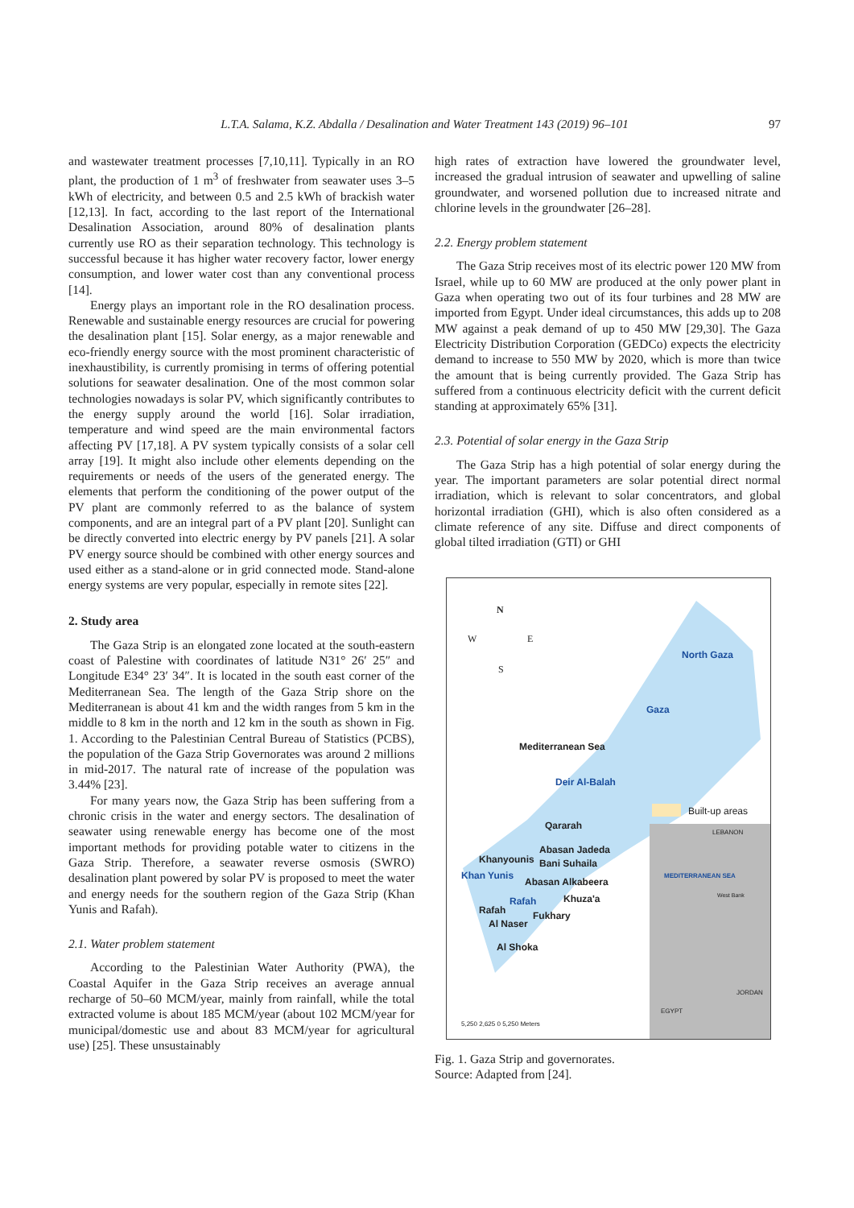L.T.A. Salama, K.Z. Abdalla / Desalination and Water Treatment 143 (2019) 96–101 97
and wastewater treatment processes [7,10,11]. Typically in an RO plant, the production of 1 m<sup>3</sup> of freshwater from seawater uses 3–5 kWh of electricity, and between 0.5 and 2.5 kWh of brackish water [12,13]. In fact, according to the last report of the International Desalination Association, around 80% of desalination plants currently use RO as their separation technology. This technology is successful because it has higher water recovery factor, lower energy consumption, and lower water cost than any conventional process [14].
Energy plays an important role in the RO desalination process. Renewable and sustainable energy resources are crucial for powering the desalination plant [15]. Solar energy, as a major renewable and eco-friendly energy source with the most prominent characteristic of inexhaustibility, is currently promising in terms of offering potential solutions for seawater desalination. One of the most common solar technologies nowadays is solar PV, which significantly contributes to the energy supply around the world [16]. Solar irradiation, temperature and wind speed are the main environmental factors affecting PV [17,18]. A PV system typically consists of a solar cell array [19]. It might also include other elements depending on the requirements or needs of the users of the generated energy. The elements that perform the conditioning of the power output of the PV plant are commonly referred to as the balance of system components, and are an integral part of a PV plant [20]. Sunlight can be directly converted into electric energy by PV panels [21]. A solar PV energy source should be combined with other energy sources and used either as a stand-alone or in grid connected mode. Stand-alone energy systems are very popular, especially in remote sites [22].
2. Study area
The Gaza Strip is an elongated zone located at the south-eastern coast of Palestine with coordinates of latitude N31° 26′ 25″ and Longitude E34° 23′ 34″. It is located in the south east corner of the Mediterranean Sea. The length of the Gaza Strip shore on the Mediterranean is about 41 km and the width ranges from 5 km in the middle to 8 km in the north and 12 km in the south as shown in Fig. 1. According to the Palestinian Central Bureau of Statistics (PCBS), the population of the Gaza Strip Governorates was around 2 millions in mid-2017. The natural rate of increase of the population was 3.44% [23].
For many years now, the Gaza Strip has been suffering from a chronic crisis in the water and energy sectors. The desalination of seawater using renewable energy has become one of the most important methods for providing potable water to citizens in the Gaza Strip. Therefore, a seawater reverse osmosis (SWRO) desalination plant powered by solar PV is proposed to meet the water and energy needs for the southern region of the Gaza Strip (Khan Yunis and Rafah).
2.1. Water problem statement
According to the Palestinian Water Authority (PWA), the Coastal Aquifer in the Gaza Strip receives an average annual recharge of 50–60 MCM/year, mainly from rainfall, while the total extracted volume is about 185 MCM/year (about 102 MCM/year for municipal/domestic use and about 83 MCM/year for agricultural use) [25]. These unsustainably
high rates of extraction have lowered the groundwater level, increased the gradual intrusion of seawater and upwelling of saline groundwater, and worsened pollution due to increased nitrate and chlorine levels in the groundwater [26–28].
2.2. Energy problem statement
The Gaza Strip receives most of its electric power 120 MW from Israel, while up to 60 MW are produced at the only power plant in Gaza when operating two out of its four turbines and 28 MW are imported from Egypt. Under ideal circumstances, this adds up to 208 MW against a peak demand of up to 450 MW [29,30]. The Gaza Electricity Distribution Corporation (GEDCo) expects the electricity demand to increase to 550 MW by 2020, which is more than twice the amount that is being currently provided. The Gaza Strip has suffered from a continuous electricity deficit with the current deficit standing at approximately 65% [31].
2.3. Potential of solar energy in the Gaza Strip
The Gaza Strip has a high potential of solar energy during the year. The important parameters are solar potential direct normal irradiation, which is relevant to solar concentrators, and global horizontal irradiation (GHI), which is also often considered as a climate reference of any site. Diffuse and direct components of global tilted irradiation (GTI) or GHI
N
W E
S
North Gaza
Gaza
Mediterranean Sea
Deir Al-Balah
Built-up areas
Qararah
Abasan Jadeda
Khanyounis Bani Suhaila
Khan Yunis
Abasan Alkabeera
Rafah Khuza'a
Rafah Fukhary
Al Naser
Al Shoka
LEBANON
MEDITERRANEAN SEA
West Bank
JORDAN
EGYPT
5,250 2,625 0 5,250 Meters
Fig. 1. Gaza Strip and governorates.
Source: Adapted from [24].